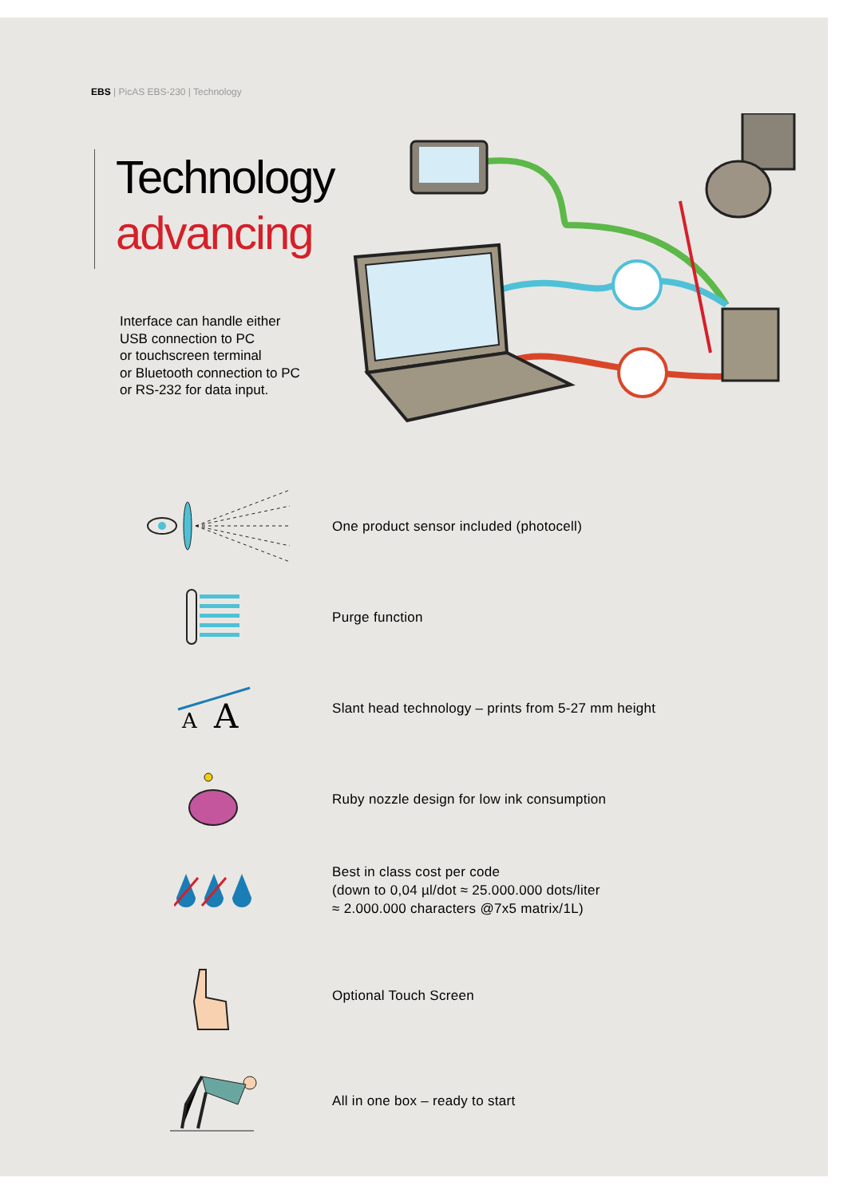EBS | PicAS EBS-230 | Technology
Technology
advancing
Interface can handle either
USB connection to PC
or touchscreen terminal
or Bluetooth connection to PC
or RS-232 for data input.
One product sensor included (photocell)
Purge function
A
A
Slant head technology – prints from 5-27 mm height
Ruby nozzle design for low ink consumption
Best in class cost per code
(down to 0,04 µl/dot ≈ 25.000.000 dots/liter
≈ 2.000.000 characters @7x5 matrix/1L)
Optional Touch Screen
All in one box – ready to start